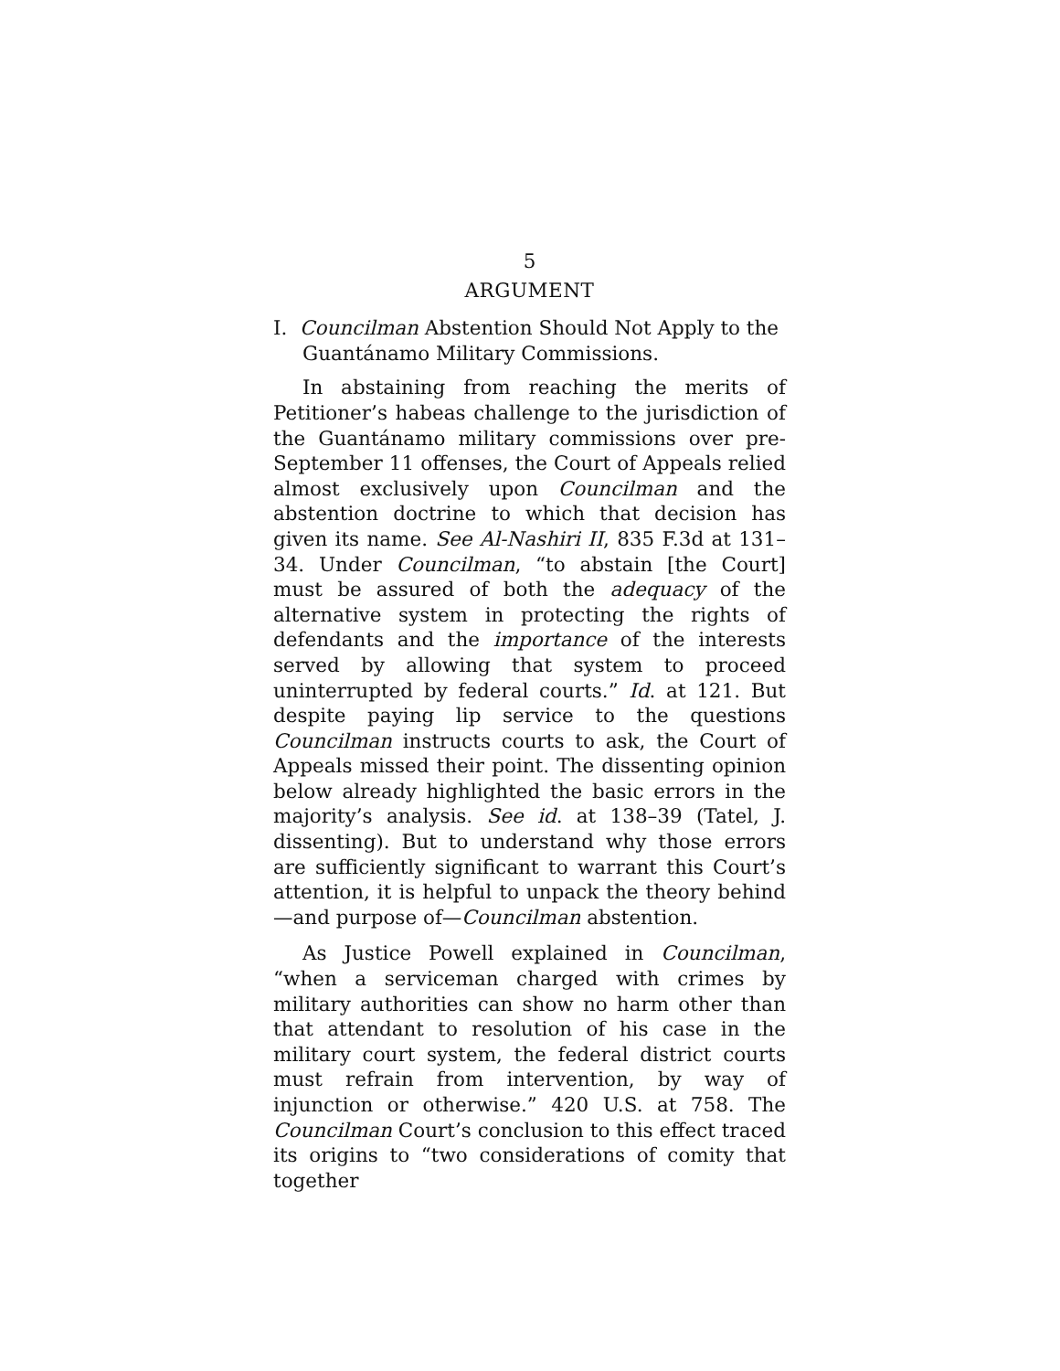5
ARGUMENT
I. Councilman Abstention Should Not Apply to the Guantánamo Military Commissions.
In abstaining from reaching the merits of Petitioner’s habeas challenge to the jurisdiction of the Guantánamo military commissions over pre-September 11 offenses, the Court of Appeals relied almost exclusively upon Councilman and the abstention doctrine to which that decision has given its name. See Al-Nashiri II, 835 F.3d at 131–34. Under Councilman, “to abstain [the Court] must be assured of both the adequacy of the alternative system in protecting the rights of defendants and the importance of the interests served by allowing that system to proceed uninterrupted by federal courts.” Id. at 121. But despite paying lip service to the questions Councilman instructs courts to ask, the Court of Appeals missed their point. The dissenting opinion below already highlighted the basic errors in the majority’s analysis. See id. at 138–39 (Tatel, J. dissenting). But to understand why those errors are sufficiently significant to warrant this Court’s attention, it is helpful to unpack the theory behind—and purpose of—Councilman abstention.
As Justice Powell explained in Councilman, “when a serviceman charged with crimes by military authorities can show no harm other than that attendant to resolution of his case in the military court system, the federal district courts must refrain from intervention, by way of injunction or otherwise.” 420 U.S. at 758. The Councilman Court’s conclusion to this effect traced its origins to “two considerations of comity that together